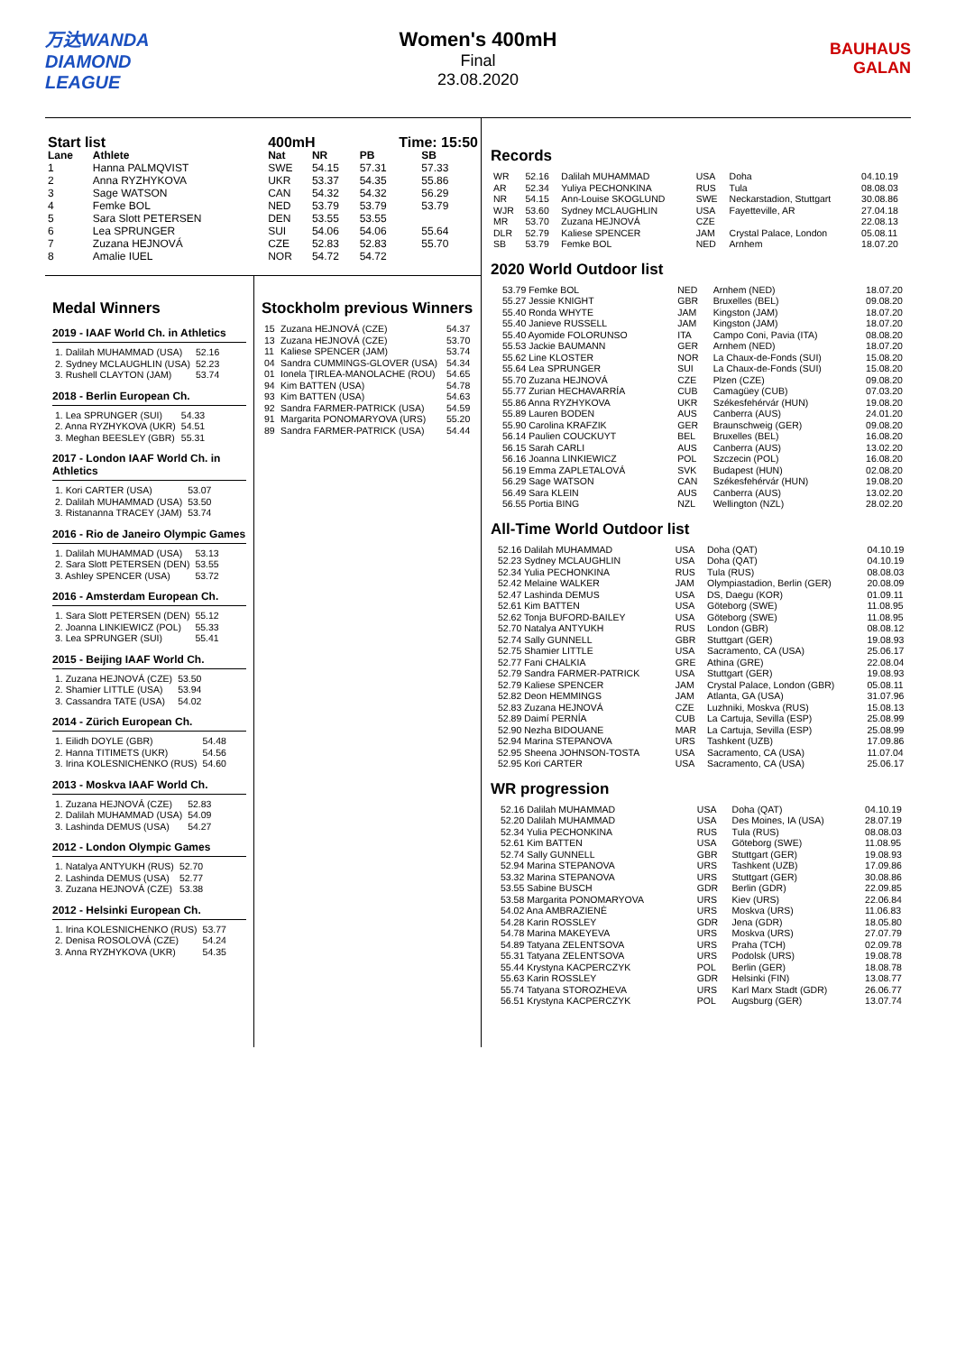万达WANDA
DIAMOND
LEAGUE
Women's 400mH
Final
23.08.2020
BAUHAUS
GALAN
| Start list | | | 400mH | | Time: 15:50 | |
| --- | --- | --- | --- | --- | --- | --- |
| Lane | Athlete | | Nat | NR | PB | SB |
| 1 | Hanna PALMQVIST | | SWE | 54.15 | 57.31 | 57.33 |
| 2 | Anna RYZHYKOVA | | UKR | 53.37 | 54.35 | 55.86 |
| 3 | Sage WATSON | | CAN | 54.32 | 54.32 | 56.29 |
| 4 | Femke BOL | | NED | 53.79 | 53.79 | 53.79 |
| 5 | Sara Slott PETERSEN | | DEN | 53.55 | 53.55 | |
| 6 | Lea SPRUNGER | | SUI | 54.06 | 54.06 | 55.64 |
| 7 | Zuzana HEJNOVÁ | | CZE | 52.83 | 52.83 | 55.70 |
| 8 | Amalie IUEL | | NOR | 54.72 | 54.72 | |
Medal Winners
2019 - IAAF World Ch. in Athletics
| 1. Dalilah MUHAMMAD (USA) | 52.16 |
| 2. Sydney MCLAUGHLIN (USA) | 52.23 |
| 3. Rushell CLAYTON (JAM) | 53.74 |
2018 - Berlin European Ch.
| 1. Lea SPRUNGER (SUI) | 54.33 |
| 2. Anna RYZHYKOVA (UKR) | 54.51 |
| 3. Meghan BEESLEY (GBR) | 55.31 |
2017 - London IAAF World Ch. in Athletics
| 1. Kori CARTER (USA) | 53.07 |
| 2. Dalilah MUHAMMAD (USA) | 53.50 |
| 3. Ristananna TRACEY (JAM) | 53.74 |
2016 - Rio de Janeiro Olympic Games
| 1. Dalilah MUHAMMAD (USA) | 53.13 |
| 2. Sara Slott PETERSEN (DEN) | 53.55 |
| 3. Ashley SPENCER (USA) | 53.72 |
2016 - Amsterdam European Ch.
| 1. Sara Slott PETERSEN (DEN) | 55.12 |
| 2. Joanna LINKIEWICZ (POL) | 55.33 |
| 3. Lea SPRUNGER (SUI) | 55.41 |
2015 - Beijing IAAF World Ch.
| 1. Zuzana HEJNOVÁ (CZE) | 53.50 |
| 2. Shamier LITTLE (USA) | 53.94 |
| 3. Cassandra TATE (USA) | 54.02 |
2014 - Zürich European Ch.
| 1. Eilidh DOYLE (GBR) | 54.48 |
| 2. Hanna TITIMETS (UKR) | 54.56 |
| 3. Irina KOLESNICHENKO (RUS) | 54.60 |
2013 - Moskva IAAF World Ch.
| 1. Zuzana HEJNOVÁ (CZE) | 52.83 |
| 2. Dalilah MUHAMMAD (USA) | 54.09 |
| 3. Lashinda DEMUS (USA) | 54.27 |
2012 - London Olympic Games
| 1. Natalya ANTYUKH (RUS) | 52.70 |
| 2. Lashinda DEMUS (USA) | 52.77 |
| 3. Zuzana HEJNOVÁ (CZE) | 53.38 |
2012 - Helsinki European Ch.
| 1. Irina KOLESNICHENKO (RUS) | 53.77 |
| 2. Denisa ROSOLOVÁ (CZE) | 54.24 |
| 3. Anna RYZHYKOVA (UKR) | 54.35 |
Stockholm previous Winners
| 15 | Zuzana HEJNOVÁ (CZE) | 54.37 |
| 13 | Zuzana HEJNOVÁ (CZE) | 53.70 |
| 11 | Kaliese SPENCER (JAM) | 53.74 |
| 04 | Sandra CUMMINGS-GLOVER (USA) | 54.34 |
| 01 | Ionela ŢIRLEA-MANOLACHE (ROU) | 54.65 |
| 94 | Kim BATTEN (USA) | 54.78 |
| 93 | Kim BATTEN (USA) | 54.63 |
| 92 | Sandra FARMER-PATRICK (USA) | 54.59 |
| 91 | Margarita PONOMARYOVA (URS) | 55.20 |
| 89 | Sandra FARMER-PATRICK (USA) | 54.44 |
Records
| WR | 52.16 | Dalilah MUHAMMAD | USA | Doha | 04.10.19 |
| AR | 52.34 | Yuliya PECHONKINA | RUS | Tula | 08.08.03 |
| NR | 54.15 | Ann-Louise SKOGLUND | SWE | Neckarstadion, Stuttgart | 30.08.86 |
| WJR | 53.60 | Sydney MCLAUGHLIN | USA | Fayetteville, AR | 27.04.18 |
| MR | 53.70 | Zuzana HEJNOVÁ | CZE | | 22.08.13 |
| DLR | 52.79 | Kaliese SPENCER | JAM | Crystal Palace, London | 05.08.11 |
| SB | 53.79 | Femke BOL | NED | Arnhem | 18.07.20 |
2020 World Outdoor list
| 53.79 Femke BOL | NED | Arnhem (NED) | 18.07.20 |
| 55.27 Jessie KNIGHT | GBR | Bruxelles (BEL) | 09.08.20 |
| 55.40 Ronda WHYTE | JAM | Kingston (JAM) | 18.07.20 |
| 55.40 Janieve RUSSELL | JAM | Kingston (JAM) | 18.07.20 |
| 55.40 Ayomide FOLORUNSO | ITA | Campo Coni, Pavia (ITA) | 08.08.20 |
| 55.53 Jackie BAUMANN | GER | Arnhem (NED) | 18.07.20 |
| 55.62 Line KLOSTER | NOR | La Chaux-de-Fonds (SUI) | 15.08.20 |
| 55.64 Lea SPRUNGER | SUI | La Chaux-de-Fonds (SUI) | 15.08.20 |
| 55.70 Zuzana HEJNOVÁ | CZE | Plzen (CZE) | 09.08.20 |
| 55.77 Zurian HECHAVARRÍA | CUB | Camagüey (CUB) | 07.03.20 |
| 55.86 Anna RYZHYKOVA | UKR | Székesfehérvár (HUN) | 19.08.20 |
| 55.89 Lauren BODEN | AUS | Canberra (AUS) | 24.01.20 |
| 55.90 Carolina KRAFZIK | GER | Braunschweig (GER) | 09.08.20 |
| 56.14 Paulien COUCKUYT | BEL | Bruxelles (BEL) | 16.08.20 |
| 56.15 Sarah CARLI | AUS | Canberra (AUS) | 13.02.20 |
| 56.16 Joanna LINKIEWICZ | POL | Szczecin (POL) | 16.08.20 |
| 56.19 Emma ZAPLETALOVÁ | SVK | Budapest (HUN) | 02.08.20 |
| 56.29 Sage WATSON | CAN | Székesfehérvár (HUN) | 19.08.20 |
| 56.49 Sara KLEIN | AUS | Canberra (AUS) | 13.02.20 |
| 56.55 Portia BING | NZL | Wellington (NZL) | 28.02.20 |
All-Time World Outdoor list
| 52.16 Dalilah MUHAMMAD | USA | Doha (QAT) | 04.10.19 |
| 52.23 Sydney MCLAUGHLIN | USA | Doha (QAT) | 04.10.19 |
| 52.34 Yulia PECHONKINA | RUS | Tula (RUS) | 08.08.03 |
| 52.42 Melaine WALKER | JAM | Olympiastadion, Berlin (GER) | 20.08.09 |
| 52.47 Lashinda DEMUS | USA | DS, Daegu (KOR) | 01.09.11 |
| 52.61 Kim BATTEN | USA | Göteborg (SWE) | 11.08.95 |
| 52.62 Tonja BUFORD-BAILEY | USA | Göteborg (SWE) | 11.08.95 |
| 52.70 Natalya ANTYUKH | RUS | London (GBR) | 08.08.12 |
| 52.74 Sally GUNNELL | GBR | Stuttgart (GER) | 19.08.93 |
| 52.75 Shamier LITTLE | USA | Sacramento, CA (USA) | 25.06.17 |
| 52.77 Fani CHALKIA | GRE | Athina (GRE) | 22.08.04 |
| 52.79 Sandra FARMER-PATRICK | USA | Stuttgart (GER) | 19.08.93 |
| 52.79 Kaliese SPENCER | JAM | Crystal Palace, London (GBR) | 05.08.11 |
| 52.82 Deon HEMMINGS | JAM | Atlanta, GA (USA) | 31.07.96 |
| 52.83 Zuzana HEJNOVÁ | CZE | Luzhniki, Moskva (RUS) | 15.08.13 |
| 52.89 Daimí PERNÍA | CUB | La Cartuja, Sevilla (ESP) | 25.08.99 |
| 52.90 Nezha BIDOUANE | MAR | La Cartuja, Sevilla (ESP) | 25.08.99 |
| 52.94 Marina STEPANOVA | URS | Tashkent (UZB) | 17.09.86 |
| 52.95 Sheena JOHNSON-TOSTA | USA | Sacramento, CA (USA) | 11.07.04 |
| 52.95 Kori CARTER | USA | Sacramento, CA (USA) | 25.06.17 |
WR progression
| 52.16 Dalilah MUHAMMAD | USA | Doha (QAT) | 04.10.19 |
| 52.20 Dalilah MUHAMMAD | USA | Des Moines, IA (USA) | 28.07.19 |
| 52.34 Yulia PECHONKINA | RUS | Tula (RUS) | 08.08.03 |
| 52.61 Kim BATTEN | USA | Göteborg (SWE) | 11.08.95 |
| 52.74 Sally GUNNELL | GBR | Stuttgart (GER) | 19.08.93 |
| 52.94 Marina STEPANOVA | URS | Tashkent (UZB) | 17.09.86 |
| 53.32 Marina STEPANOVA | URS | Stuttgart (GER) | 30.08.86 |
| 53.55 Sabine BUSCH | GDR | Berlin (GDR) | 22.09.85 |
| 53.58 Margarita PONOMARYOVA | URS | Kiev (URS) | 22.06.84 |
| 54.02 Ana AMBRAZIENĖ | URS | Moskva (URS) | 11.06.83 |
| 54.28 Karin ROSSLEY | GDR | Jena (GDR) | 18.05.80 |
| 54.78 Marina MAKEYEVA | URS | Moskva (URS) | 27.07.79 |
| 54.89 Tatyana ZELENTSOVA | URS | Praha (TCH) | 02.09.78 |
| 55.31 Tatyana ZELENTSOVA | URS | Podolsk (URS) | 19.08.78 |
| 55.44 Krystyna KACPERCZYK | POL | Berlin (GER) | 18.08.78 |
| 55.63 Karin ROSSLEY | GDR | Helsinki (FIN) | 13.08.77 |
| 55.74 Tatyana STOROZHEVA | URS | Karl Marx Stadt (GDR) | 26.06.77 |
| 56.51 Krystyna KACPERCZYK | POL | Augsburg (GER) | 13.07.74 |